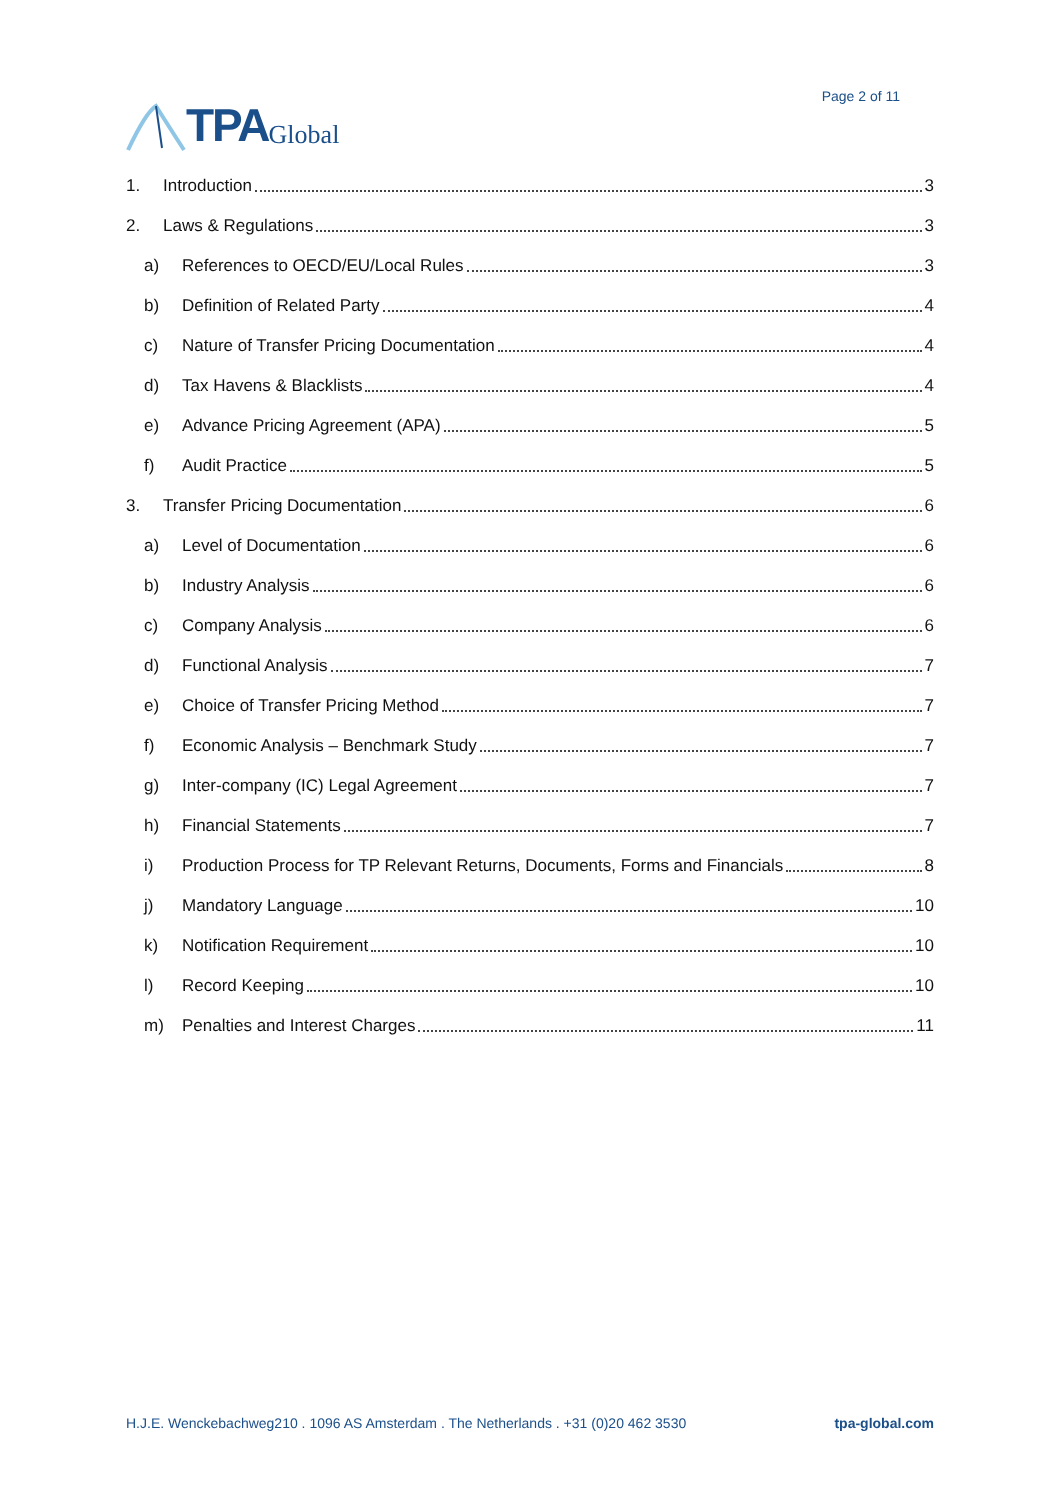TPA Global
Page 2 of 11
1. Introduction 3
2. Laws & Regulations 3
a) References to OECD/EU/Local Rules 3
b) Definition of Related Party 4
c) Nature of Transfer Pricing Documentation 4
d) Tax Havens & Blacklists 4
e) Advance Pricing Agreement (APA) 5
f) Audit Practice 5
3. Transfer Pricing Documentation 6
a) Level of Documentation 6
b) Industry Analysis 6
c) Company Analysis 6
d) Functional Analysis 7
e) Choice of Transfer Pricing Method 7
f) Economic Analysis – Benchmark Study 7
g) Inter-company (IC) Legal Agreement 7
h) Financial Statements 7
i) Production Process for TP Relevant Returns, Documents, Forms and Financials 8
j) Mandatory Language 10
k) Notification Requirement 10
l) Record Keeping 10
m) Penalties and Interest Charges 11
H.J.E. Wenckebachweg210 . 1096 AS Amsterdam . The Netherlands . +31 (0)20 462 3530 tpa-global.com